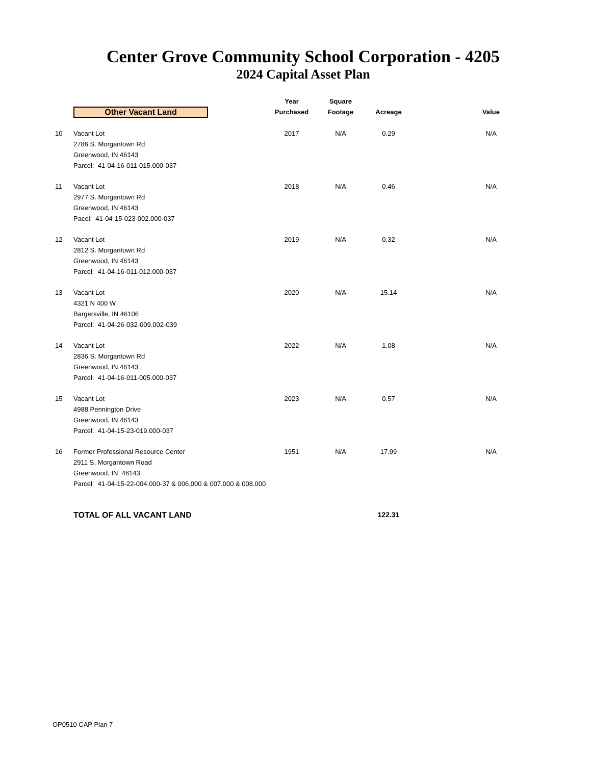Center Grove Community School Corporation - 4205
2024 Capital Asset Plan
| | | Year | Square | | |
| --- | --- | --- | --- | --- | --- |
| | Other Vacant Land | Purchased | Footage | Acreage | Value |
| 10 | Vacant Lot 2786 S. Morgantown Rd Greenwood, IN 46143 Parcel: 41-04-16-011-015.000-037 | 2017 | N/A | 0.29 | N/A |
| 11 | Vacant Lot 2977 S. Morgantown Rd Greenwood, IN 46143 Pacel: 41-04-15-023-002.000-037 | 2018 | N/A | 0.46 | N/A |
| 12 | Vacant Lot 2812 S. Morgantown Rd Greenwood, IN 46143 Parcel: 41-04-16-011-012.000-037 | 2019 | N/A | 0.32 | N/A |
| 13 | Vacant Lot 4321 N 400 W Bargersville, IN 46106 Parcel: 41-04-26-032-009.002-039 | 2020 | N/A | 15.14 | N/A |
| 14 | Vacant Lot 2836 S. Morgantown Rd Greenwood, IN 46143 Parcel: 41-04-16-011-005.000-037 | 2022 | N/A | 1.08 | N/A |
| 15 | Vacant Lot 4988 Pennington Drive Greenwood, IN 46143 Parcel: 41-04-15-23-019.000-037 | 2023 | N/A | 0.57 | N/A |
| 16 | Former Professional Resource Center 2911 S. Morgantown Road Greenwood, IN 46143 Parcel: 41-04-15-22-004.000-37 & 006.000 & 007.000 & 008.000 | 1951 | N/A | 17.99 | N/A |
| | TOTAL OF ALL VACANT LAND | | | 122.31 | |
OP0510 CAP Plan 7